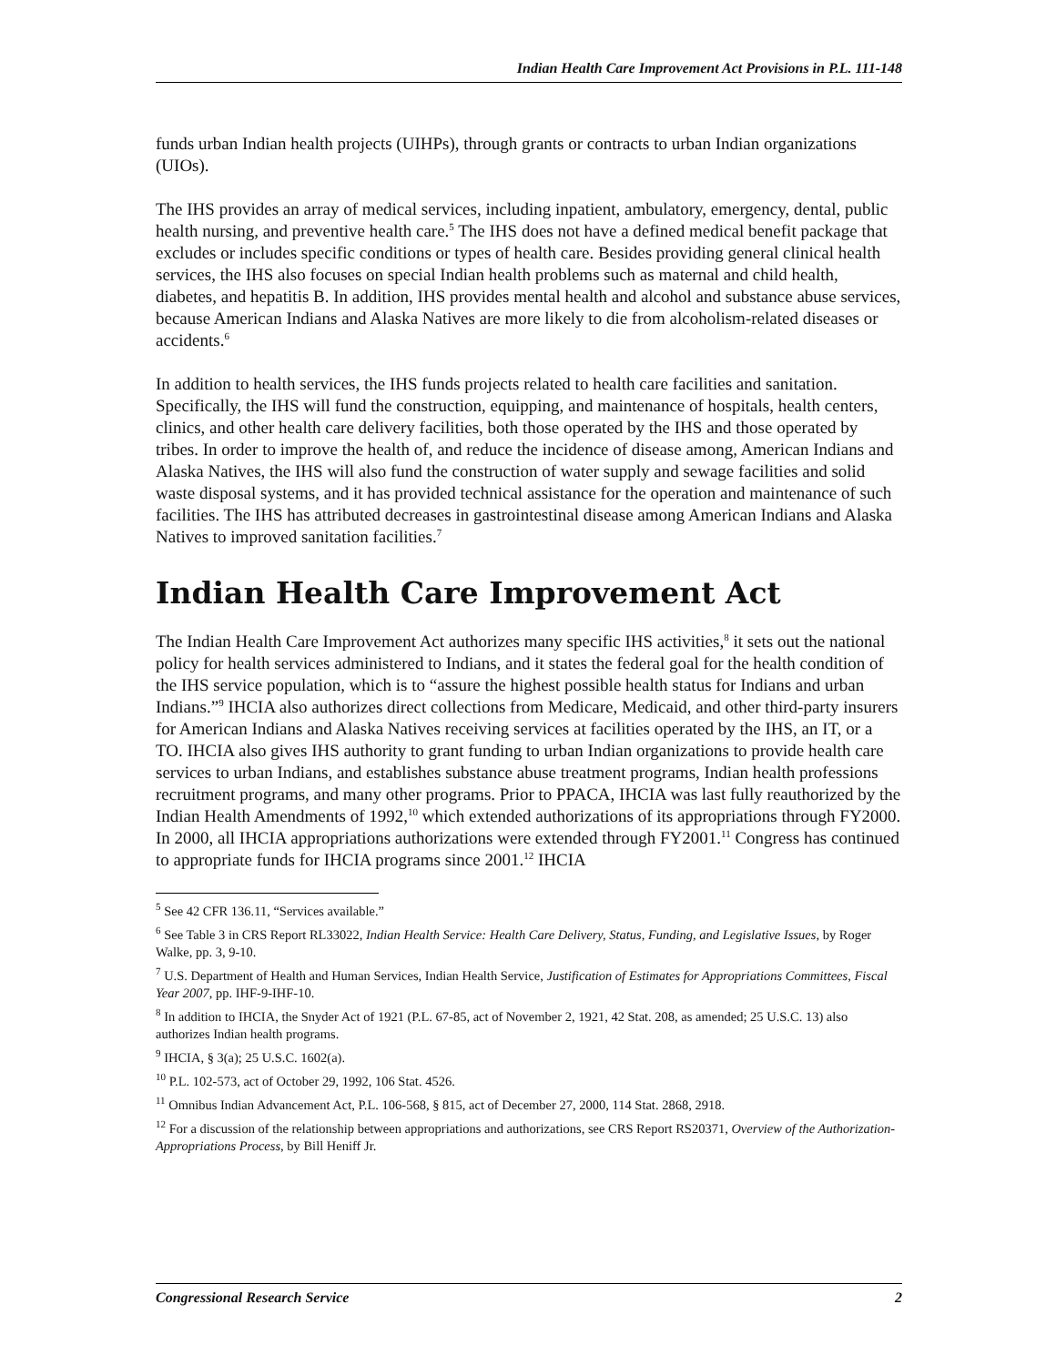Indian Health Care Improvement Act Provisions in P.L. 111-148
funds urban Indian health projects (UIHPs), through grants or contracts to urban Indian organizations (UIOs).
The IHS provides an array of medical services, including inpatient, ambulatory, emergency, dental, public health nursing, and preventive health care.<sup>5</sup> The IHS does not have a defined medical benefit package that excludes or includes specific conditions or types of health care. Besides providing general clinical health services, the IHS also focuses on special Indian health problems such as maternal and child health, diabetes, and hepatitis B. In addition, IHS provides mental health and alcohol and substance abuse services, because American Indians and Alaska Natives are more likely to die from alcoholism-related diseases or accidents.<sup>6</sup>
In addition to health services, the IHS funds projects related to health care facilities and sanitation. Specifically, the IHS will fund the construction, equipping, and maintenance of hospitals, health centers, clinics, and other health care delivery facilities, both those operated by the IHS and those operated by tribes. In order to improve the health of, and reduce the incidence of disease among, American Indians and Alaska Natives, the IHS will also fund the construction of water supply and sewage facilities and solid waste disposal systems, and it has provided technical assistance for the operation and maintenance of such facilities. The IHS has attributed decreases in gastrointestinal disease among American Indians and Alaska Natives to improved sanitation facilities.<sup>7</sup>
Indian Health Care Improvement Act
The Indian Health Care Improvement Act authorizes many specific IHS activities,<sup>8</sup> it sets out the national policy for health services administered to Indians, and it states the federal goal for the health condition of the IHS service population, which is to “assure the highest possible health status for Indians and urban Indians.”<sup>9</sup> IHCIA also authorizes direct collections from Medicare, Medicaid, and other third-party insurers for American Indians and Alaska Natives receiving services at facilities operated by the IHS, an IT, or a TO. IHCIA also gives IHS authority to grant funding to urban Indian organizations to provide health care services to urban Indians, and establishes substance abuse treatment programs, Indian health professions recruitment programs, and many other programs. Prior to PPACA, IHCIA was last fully reauthorized by the Indian Health Amendments of 1992,<sup>10</sup> which extended authorizations of its appropriations through FY2000. In 2000, all IHCIA appropriations authorizations were extended through FY2001.<sup>11</sup> Congress has continued to appropriate funds for IHCIA programs since 2001.<sup>12</sup> IHCIA
<sup>5</sup> See 42 CFR 136.11, “Services available.”
<sup>6</sup> See Table 3 in CRS Report RL33022, Indian Health Service: Health Care Delivery, Status, Funding, and Legislative Issues, by Roger Walke, pp. 3, 9-10.
<sup>7</sup> U.S. Department of Health and Human Services, Indian Health Service, Justification of Estimates for Appropriations Committees, Fiscal Year 2007, pp. IHF-9-IHF-10.
<sup>8</sup> In addition to IHCIA, the Snyder Act of 1921 (P.L. 67-85, act of November 2, 1921, 42 Stat. 208, as amended; 25 U.S.C. 13) also authorizes Indian health programs.
<sup>9</sup> IHCIA, § 3(a); 25 U.S.C. 1602(a).
<sup>10</sup> P.L. 102-573, act of October 29, 1992, 106 Stat. 4526.
<sup>11</sup> Omnibus Indian Advancement Act, P.L. 106-568, § 815, act of December 27, 2000, 114 Stat. 2868, 2918.
<sup>12</sup> For a discussion of the relationship between appropriations and authorizations, see CRS Report RS20371, Overview of the Authorization-Appropriations Process, by Bill Heniff Jr.
Congressional Research Service 2